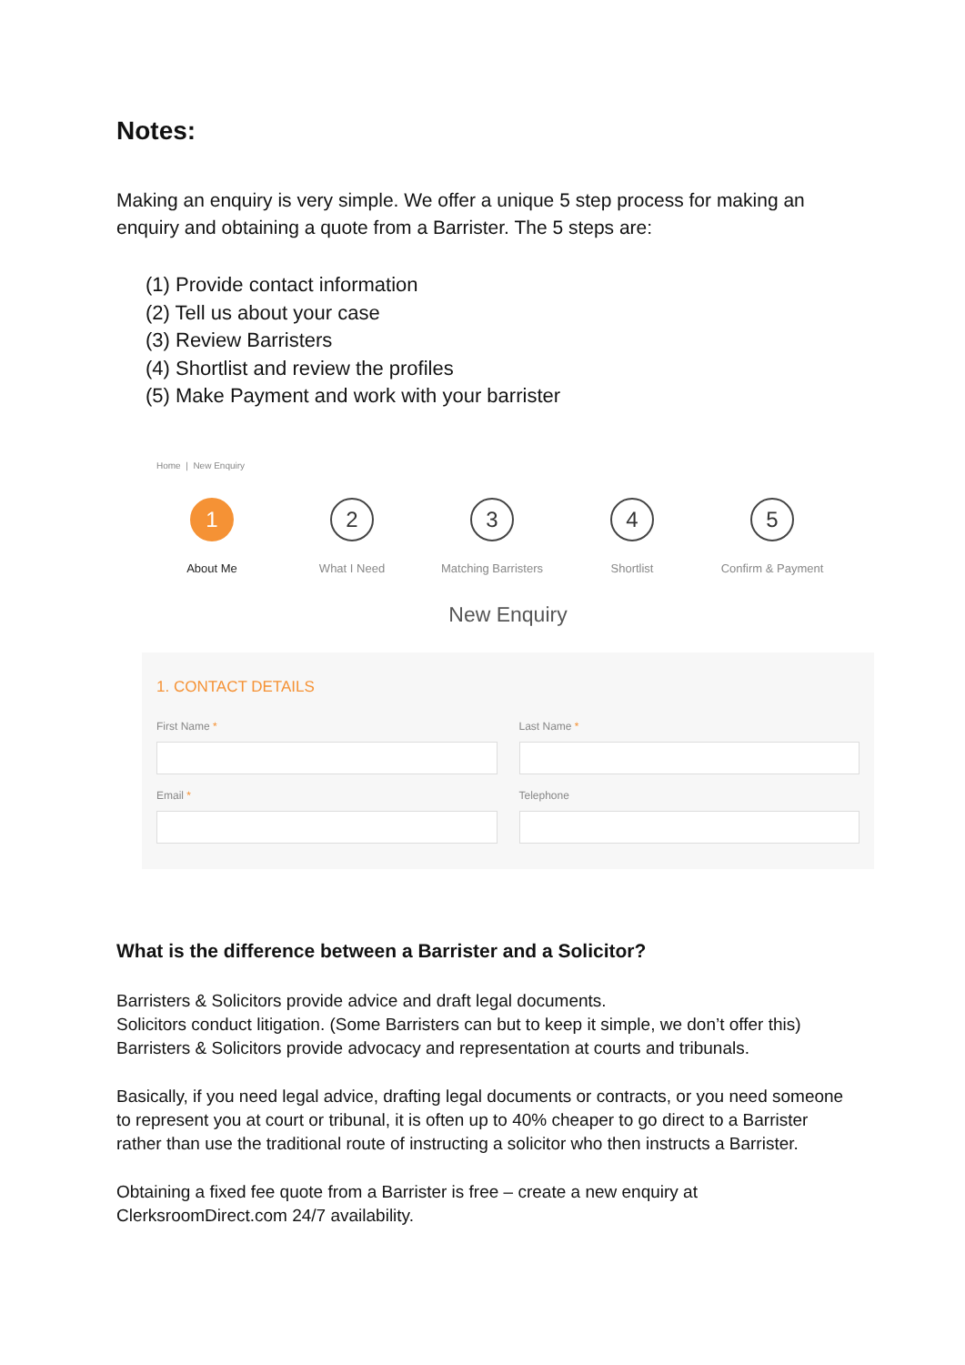Notes:
Making an enquiry is very simple. We offer a unique 5 step process for making an enquiry and obtaining a quote from a Barrister. The 5 steps are:
(1) Provide contact information
(2) Tell us about your case
(3) Review Barristers
(4) Shortlist and review the profiles
(5) Make Payment and work with your barrister
Home | New Enquiry
1
About Me
2
What I Need
3
Matching Barristers
4
Shortlist
5
Confirm & Payment
New Enquiry
1. CONTACT DETAILS
First Name * Last Name *
Email * Telephone
What is the difference between a Barrister and a Solicitor?
Barristers & Solicitors provide advice and draft legal documents.
Solicitors conduct litigation. (Some Barristers can but to keep it simple, we don’t offer this)
Barristers & Solicitors provide advocacy and representation at courts and tribunals.
Basically, if you need legal advice, drafting legal documents or contracts, or you need someone to represent you at court or tribunal, it is often up to 40% cheaper to go direct to a Barrister rather than use the traditional route of instructing a solicitor who then instructs a Barrister.
Obtaining a fixed fee quote from a Barrister is free – create a new enquiry at ClerksroomDirect.com 24/7 availability.